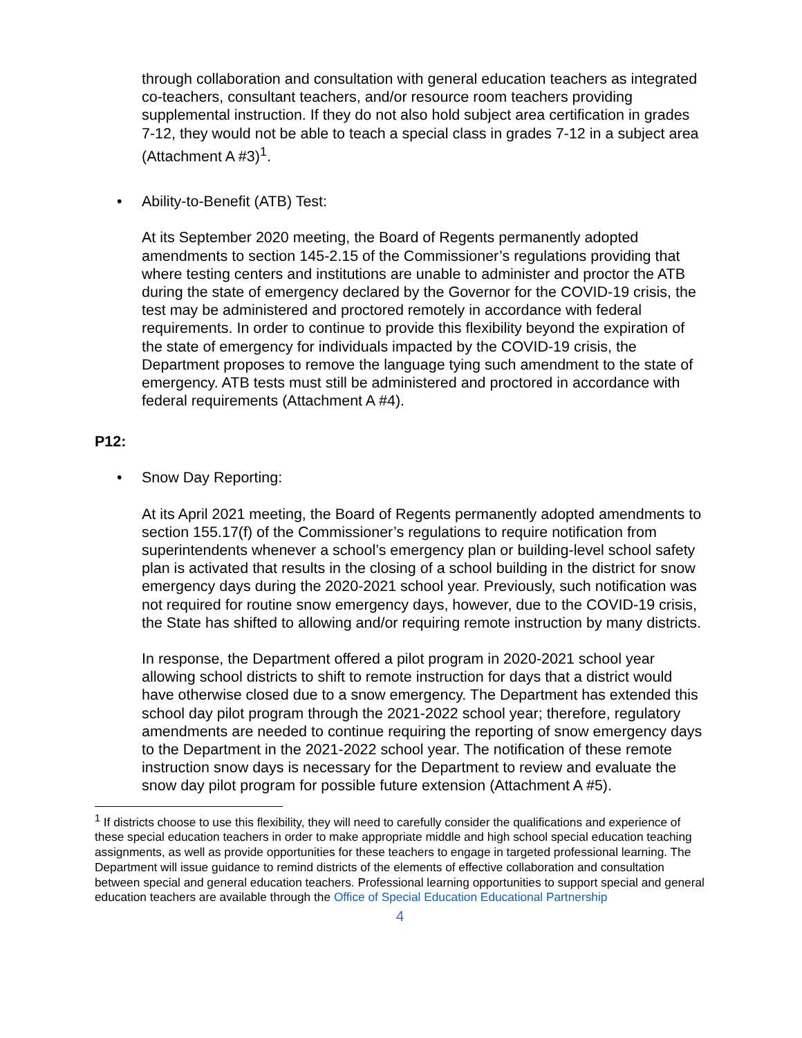through collaboration and consultation with general education teachers as integrated co-teachers, consultant teachers, and/or resource room teachers providing supplemental instruction. If they do not also hold subject area certification in grades 7-12, they would not be able to teach a special class in grades 7-12 in a subject area (Attachment A #3)<sup>1</sup>.
• Ability-to-Benefit (ATB) Test:
At its September 2020 meeting, the Board of Regents permanently adopted amendments to section 145-2.15 of the Commissioner’s regulations providing that where testing centers and institutions are unable to administer and proctor the ATB during the state of emergency declared by the Governor for the COVID-19 crisis, the test may be administered and proctored remotely in accordance with federal requirements. In order to continue to provide this flexibility beyond the expiration of the state of emergency for individuals impacted by the COVID-19 crisis, the Department proposes to remove the language tying such amendment to the state of emergency. ATB tests must still be administered and proctored in accordance with federal requirements (Attachment A #4).
P12:
• Snow Day Reporting:
At its April 2021 meeting, the Board of Regents permanently adopted amendments to section 155.17(f) of the Commissioner’s regulations to require notification from superintendents whenever a school’s emergency plan or building-level school safety plan is activated that results in the closing of a school building in the district for snow emergency days during the 2020-2021 school year. Previously, such notification was not required for routine snow emergency days, however, due to the COVID-19 crisis, the State has shifted to allowing and/or requiring remote instruction by many districts.
In response, the Department offered a pilot program in 2020-2021 school year allowing school districts to shift to remote instruction for days that a district would have otherwise closed due to a snow emergency. The Department has extended this school day pilot program through the 2021-2022 school year; therefore, regulatory amendments are needed to continue requiring the reporting of snow emergency days to the Department in the 2021-2022 school year. The notification of these remote instruction snow days is necessary for the Department to review and evaluate the snow day pilot program for possible future extension (Attachment A #5).
<sup>1</sup> If districts choose to use this flexibility, they will need to carefully consider the qualifications and experience of these special education teachers in order to make appropriate middle and high school special education teaching assignments, as well as provide opportunities for these teachers to engage in targeted professional learning. The Department will issue guidance to remind districts of the elements of effective collaboration and consultation between special and general education teachers. Professional learning opportunities to support special and general education teachers are available through the Office of Special Education Educational Partnership
4